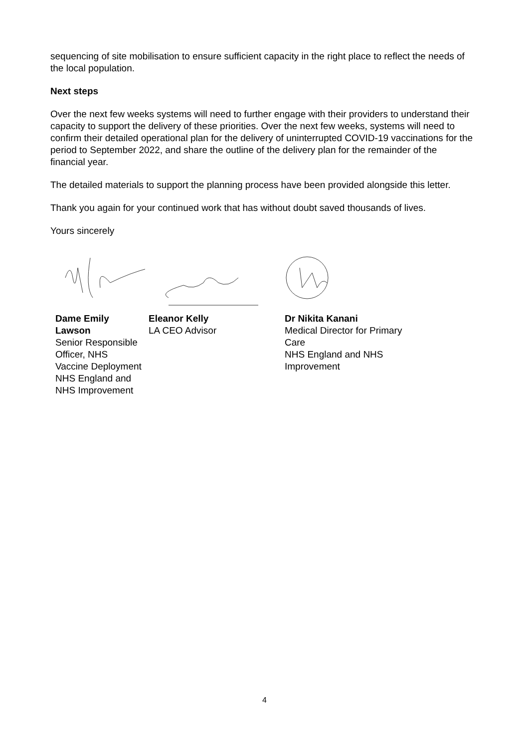sequencing of site mobilisation to ensure sufficient capacity in the right place to reflect the needs of the local population.
Next steps
Over the next few weeks systems will need to further engage with their providers to understand their capacity to support the delivery of these priorities. Over the next few weeks, systems will need to confirm their detailed operational plan for the delivery of uninterrupted COVID-19 vaccinations for the period to September 2022, and share the outline of the delivery plan for the remainder of the financial year.
The detailed materials to support the planning process have been provided alongside this letter.
Thank you again for your continued work that has without doubt saved thousands of lives.
Yours sincerely
Dame Emily Lawson
Senior Responsible Officer, NHS Vaccine Deployment
NHS England and NHS Improvement
Eleanor Kelly
LA CEO Advisor
Dr Nikita Kanani
Medical Director for Primary Care
NHS England and NHS Improvement
4